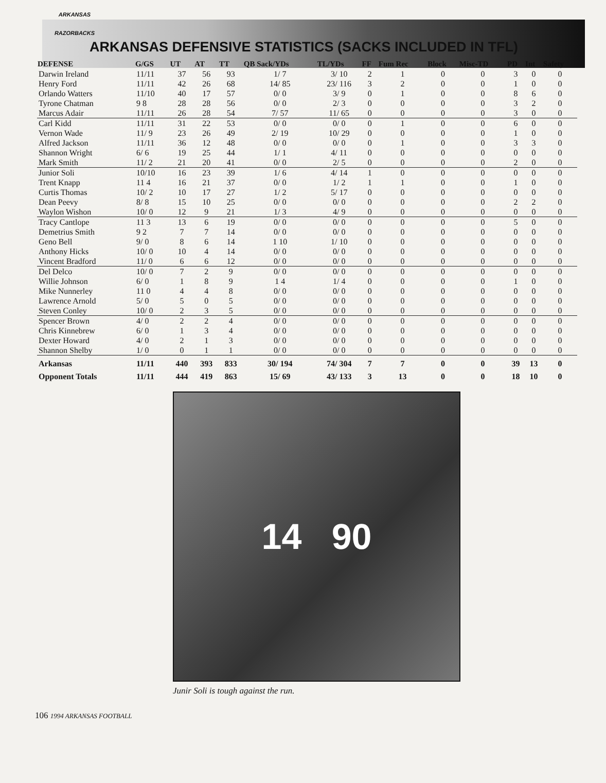ARKANSAS
RAZORBACKS
ARKANSAS DEFENSIVE STATISTICS (SACKS INCLUDED IN TFL)
| DEFENSE | G/GS | UT | AT | TT | QB Sack/YDs | TL/YDs | FF | Fum Rec | Block | Misc-TD | PD | Int | Safety |
| --- | --- | --- | --- | --- | --- | --- | --- | --- | --- | --- | --- | --- | --- |
| Darwin Ireland | 11/11 | 37 | 56 | 93 | 1/ 7 | 3/ 10 | 2 | 1 | 0 | 0 | 3 | 0 | 0 |
| Henry Ford | 11/11 | 42 | 26 | 68 | 14/ 85 | 23/ 116 | 3 | 2 | 0 | 0 | 1 | 0 | 0 |
| Orlando Watters | 11/10 | 40 | 17 | 57 | 0/ 0 | 3/ 9 | 0 | 1 | 0 | 0 | 8 | 6 | 0 |
| Tyrone Chatman | 9 8 | 28 | 28 | 56 | 0/ 0 | 2/ 3 | 0 | 0 | 0 | 0 | 3 | 2 | 0 |
| Marcus Adair | 11/11 | 26 | 28 | 54 | 7/ 57 | 11/ 65 | 0 | 0 | 0 | 0 | 3 | 0 | 0 |
| Carl Kidd | 11/11 | 31 | 22 | 53 | 0/ 0 | 0/ 0 | 0 | 1 | 0 | 0 | 6 | 0 | 0 |
| Vernon Wade | 11/ 9 | 23 | 26 | 49 | 2/ 19 | 10/ 29 | 0 | 0 | 0 | 0 | 1 | 0 | 0 |
| Alfred Jackson | 11/11 | 36 | 12 | 48 | 0/ 0 | 0/ 0 | 0 | 1 | 0 | 0 | 3 | 3 | 0 |
| Shannon Wright | 6/ 6 | 19 | 25 | 44 | 1/ 1 | 4/ 11 | 0 | 0 | 0 | 0 | 0 | 0 | 0 |
| Mark Smith | 11/ 2 | 21 | 20 | 41 | 0/ 0 | 2/ 5 | 0 | 0 | 0 | 0 | 2 | 0 | 0 |
| Junior Soli | 10/10 | 16 | 23 | 39 | 1/ 6 | 4/ 14 | 1 | 0 | 0 | 0 | 0 | 0 | 0 |
| Trent Knapp | 11 4 | 16 | 21 | 37 | 0/ 0 | 1/ 2 | 1 | 1 | 0 | 0 | 1 | 0 | 0 |
| Curtis Thomas | 10/ 2 | 10 | 17 | 27 | 1/ 2 | 5/ 17 | 0 | 0 | 0 | 0 | 0 | 0 | 0 |
| Dean Peevy | 8/ 8 | 15 | 10 | 25 | 0/ 0 | 0/ 0 | 0 | 0 | 0 | 0 | 2 | 2 | 0 |
| Waylon Wishon | 10/ 0 | 12 | 9 | 21 | 1/ 3 | 4/ 9 | 0 | 0 | 0 | 0 | 0 | 0 | 0 |
| Tracy Cantlope | 11 3 | 13 | 6 | 19 | 0/ 0 | 0/ 0 | 0 | 0 | 0 | 0 | 5 | 0 | 0 |
| Demetrius Smith | 9 2 | 7 | 7 | 14 | 0/ 0 | 0/ 0 | 0 | 0 | 0 | 0 | 0 | 0 | 0 |
| Geno Bell | 9/ 0 | 8 | 6 | 14 | 1 10 | 1/ 10 | 0 | 0 | 0 | 0 | 0 | 0 | 0 |
| Anthony Hicks | 10/ 0 | 10 | 4 | 14 | 0/ 0 | 0/ 0 | 0 | 0 | 0 | 0 | 0 | 0 | 0 |
| Vincent Bradford | 11/ 0 | 6 | 6 | 12 | 0/ 0 | 0/ 0 | 0 | 0 | 0 | 0 | 0 | 0 | 0 |
| Del Delco | 10/ 0 | 7 | 2 | 9 | 0/ 0 | 0/ 0 | 0 | 0 | 0 | 0 | 0 | 0 | 0 |
| Willie Johnson | 6/ 0 | 1 | 8 | 9 | 1 4 | 1/ 4 | 0 | 0 | 0 | 0 | 1 | 0 | 0 |
| Mike Nunnerley | 11 0 | 4 | 4 | 8 | 0/ 0 | 0/ 0 | 0 | 0 | 0 | 0 | 0 | 0 | 0 |
| Lawrence Arnold | 5/ 0 | 5 | 0 | 5 | 0/ 0 | 0/ 0 | 0 | 0 | 0 | 0 | 0 | 0 | 0 |
| Steven Conley | 10/ 0 | 2 | 3 | 5 | 0/ 0 | 0/ 0 | 0 | 0 | 0 | 0 | 0 | 0 | 0 |
| Spencer Brown | 4/ 0 | 2 | 2 | 4 | 0/ 0 | 0/ 0 | 0 | 0 | 0 | 0 | 0 | 0 | 0 |
| Chris Kinnebrew | 6/ 0 | 1 | 3 | 4 | 0/ 0 | 0/ 0 | 0 | 0 | 0 | 0 | 0 | 0 | 0 |
| Dexter Howard | 4/ 0 | 2 | 1 | 3 | 0/ 0 | 0/ 0 | 0 | 0 | 0 | 0 | 0 | 0 | 0 |
| Shannon Shelby | 1/ 0 | 0 | 1 | 1 | 0/ 0 | 0/ 0 | 0 | 0 | 0 | 0 | 0 | 0 | 0 |
| Arkansas | 11/11 | 440 | 393 | 833 | 30/ 194 | 74/ 304 | 7 | 7 | 0 | 0 | 39 | 13 | 0 |
| Opponent Totals | 11/11 | 444 | 419 | 863 | 15/ 69 | 43/ 133 | 3 | 13 | 0 | 0 | 18 | 10 | 0 |
14 90
Junir Soli is tough against the run.
106 1994 ARKANSAS FOOTBALL